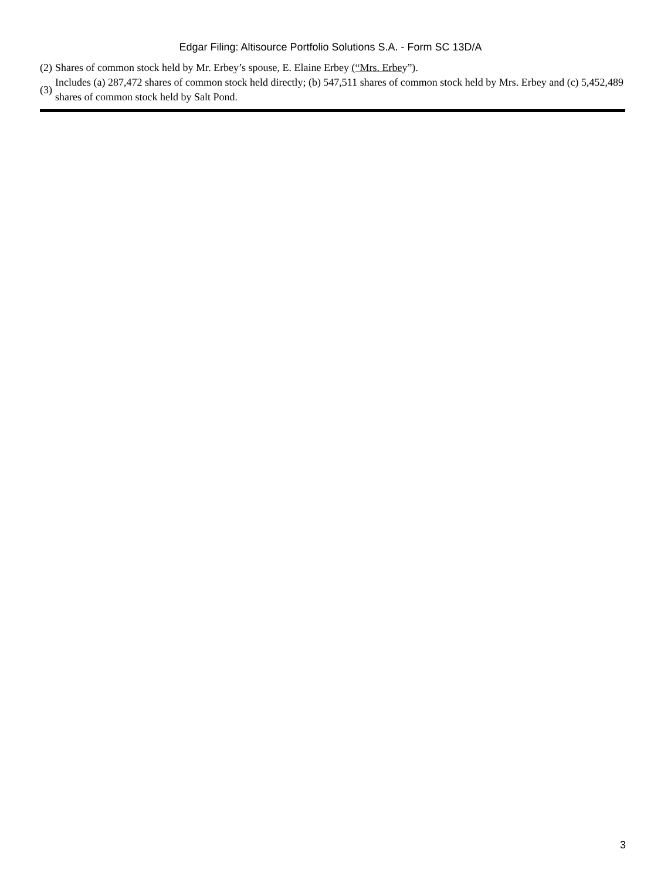Edgar Filing: Altisource Portfolio Solutions S.A. - Form SC 13D/A
| (2) | Shares of common stock held by Mr. Erbey’s spouse, E. Elaine Erbey (“Mrs. Erbe y”). |
| (3) | Includes (a) 287,472 shares of common stock held directly; (b) 547,511 shares of common stock held by Mrs. Erbey and (c) 5,452,489 shares of common stock held by Salt Pond. |
3